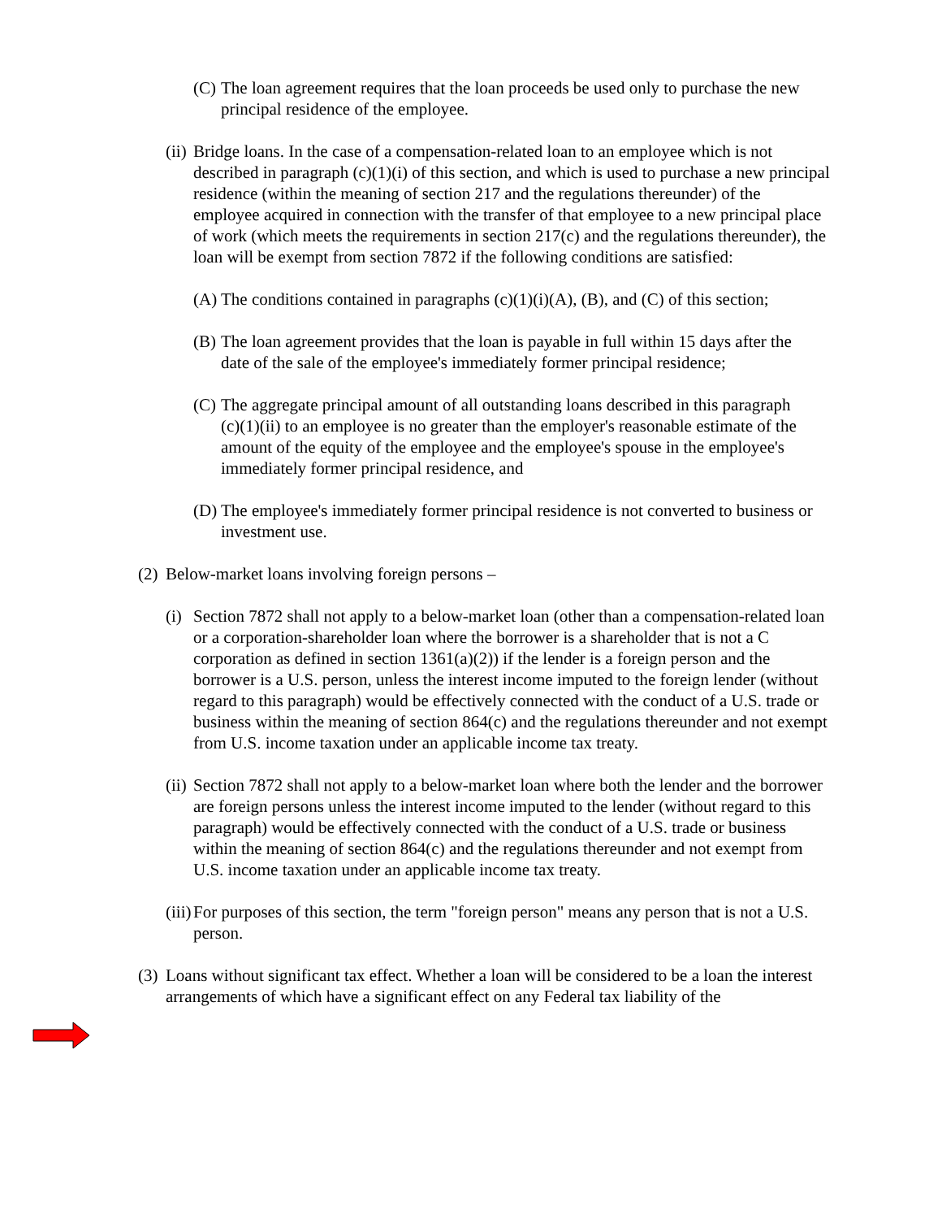(C) The loan agreement requires that the loan proceeds be used only to purchase the new principal residence of the employee.
(ii) Bridge loans. In the case of a compensation-related loan to an employee which is not described in paragraph (c)(1)(i) of this section, and which is used to purchase a new principal residence (within the meaning of section 217 and the regulations thereunder) of the employee acquired in connection with the transfer of that employee to a new principal place of work (which meets the requirements in section 217(c) and the regulations thereunder), the loan will be exempt from section 7872 if the following conditions are satisfied:
(A) The conditions contained in paragraphs (c)(1)(i)(A), (B), and (C) of this section;
(B) The loan agreement provides that the loan is payable in full within 15 days after the date of the sale of the employee's immediately former principal residence;
(C) The aggregate principal amount of all outstanding loans described in this paragraph (c)(1)(ii) to an employee is no greater than the employer's reasonable estimate of the amount of the equity of the employee and the employee's spouse in the employee's immediately former principal residence, and
(D) The employee's immediately former principal residence is not converted to business or investment use.
(2) Below-market loans involving foreign persons –
(i) Section 7872 shall not apply to a below-market loan (other than a compensation-related loan or a corporation-shareholder loan where the borrower is a shareholder that is not a C corporation as defined in section 1361(a)(2)) if the lender is a foreign person and the borrower is a U.S. person, unless the interest income imputed to the foreign lender (without regard to this paragraph) would be effectively connected with the conduct of a U.S. trade or business within the meaning of section 864(c) and the regulations thereunder and not exempt from U.S. income taxation under an applicable income tax treaty.
(ii) Section 7872 shall not apply to a below-market loan where both the lender and the borrower are foreign persons unless the interest income imputed to the lender (without regard to this paragraph) would be effectively connected with the conduct of a U.S. trade or business within the meaning of section 864(c) and the regulations thereunder and not exempt from U.S. income taxation under an applicable income tax treaty.
(iii) For purposes of this section, the term "foreign person" means any person that is not a U.S. person.
(3) Loans without significant tax effect. Whether a loan will be considered to be a loan the interest arrangements of which have a significant effect on any Federal tax liability of the